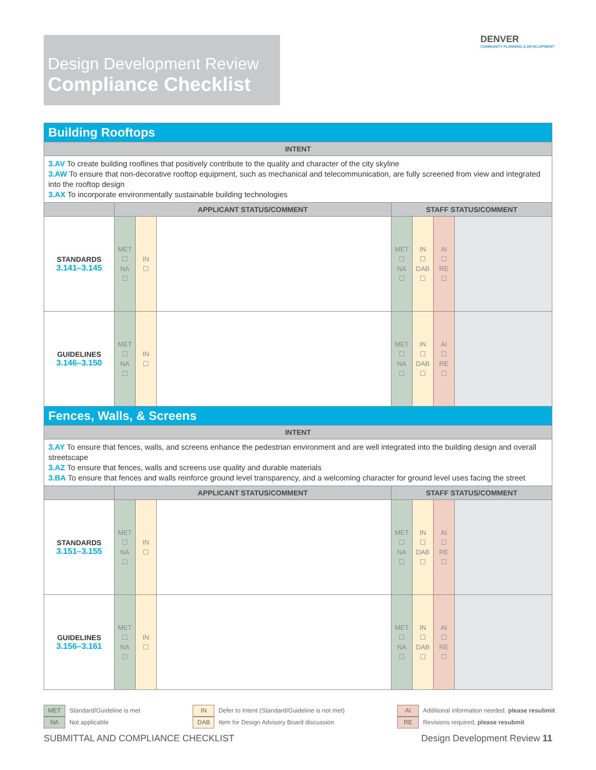Design Development Review
Compliance Checklist
DENVER
COMMUNITY PLANNING & DEVELOPMENT
| Building Rooftops | | | | | | | |
| INTENT | | | | | | | |
| 3.AV To create building rooflines that positively contribute to the quality and character of the city skyline 3.AW To ensure that non-decorative rooftop equipment, such as mechanical and telecommunication, are fully screened from view and integrated into the rooftop design 3.AX To incorporate environmentally sustainable building technologies | | | | | | | |
| | APPLICANT STATUS/COMMENT | | | STAFF STATUS/COMMENT | | | |
| STANDARDS 3.141–3.145 | MET ☐ NA ☐ | IN ☐ | | MET ☐ NA ☐ | IN ☐ DAB ☐ | AI ☐ RE ☐ | |
| GUIDELINES 3.146–3.150 | MET ☐ NA ☐ | IN ☐ | | MET ☐ NA ☐ | IN ☐ DAB ☐ | AI ☐ RE ☐ | |
| Fences, Walls, & Screens | | | | | | | |
| INTENT | | | | | | | |
| 3.AY To ensure that fences, walls, and screens enhance the pedestrian environment and are well integrated into the building design and overall streetscape 3.AZ To ensure that fences, walls and screens use quality and durable materials 3.BA To ensure that fences and walls reinforce ground level transparency, and a welcoming character for ground level uses facing the street | | | | | | | |
| | APPLICANT STATUS/COMMENT | | | STAFF STATUS/COMMENT | | | |
| STANDARDS 3.151–3.155 | MET ☐ NA ☐ | IN ☐ | | MET ☐ NA ☐ | IN ☐ DAB ☐ | AI ☐ RE ☐ | |
| GUIDELINES 3.156–3.161 | MET ☐ NA ☐ | IN ☐ | | MET ☐ NA ☐ | IN ☐ DAB ☐ | AI ☐ RE ☐ | |
MET Standard/Guideline is met
NA Not applicable
IN Defer to Intent (Standard/Guideline is not met)
DAB Item for Design Advisory Board discussion
AI Additional information needed, please resubmit
RE Revisions required, please resubmit
SUBMITTAL AND COMPLIANCE CHECKLIST Design Development Review 11